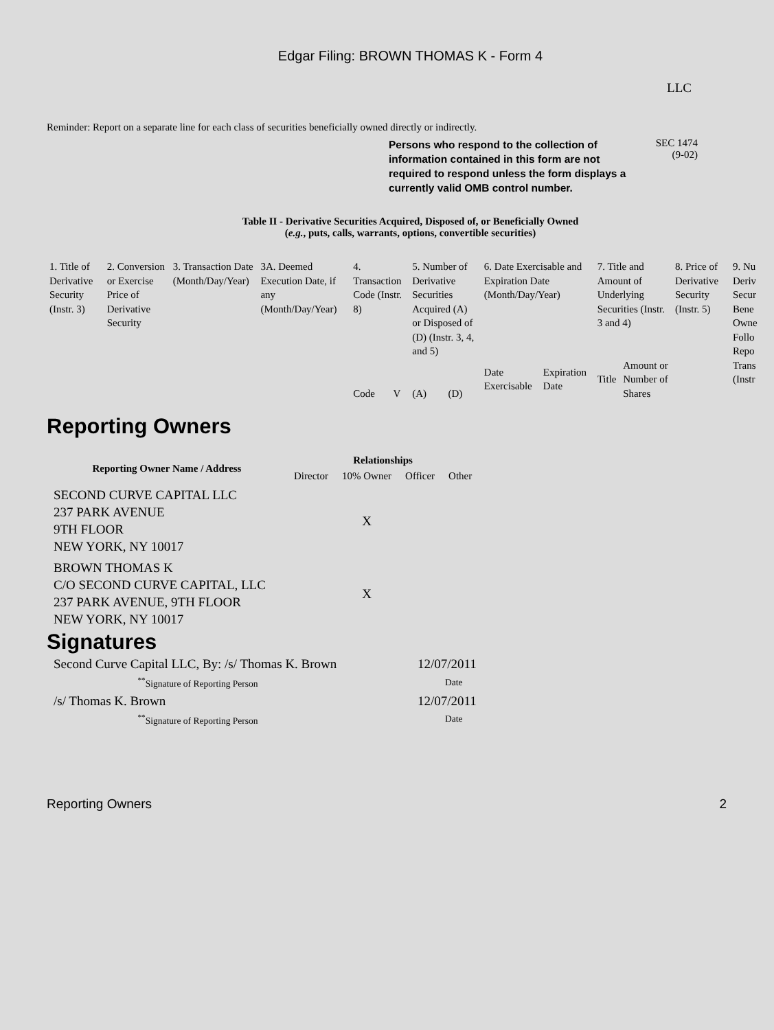Edgar Filing: BROWN THOMAS K - Form 4
LLC
Reminder: Report on a separate line for each class of securities beneficially owned directly or indirectly.
Persons who respond to the collection of information contained in this form are not required to respond unless the form displays a currently valid OMB control number.
SEC 1474
(9-02)
Table II - Derivative Securities Acquired, Disposed of, or Beneficially Owned
(e.g., puts, calls, warrants, options, convertible securities)
| 1. Title of Derivative Security (Instr. 3) | 2. Conversion or Exercise Price of Derivative Security | 3. Transaction Date (Month/Day/Year) | 3A. Deemed Execution Date, if any (Month/Day/Year) | 4. Transaction Code (Instr. 8) | | 5. Number of Derivative Securities Acquired (A) or Disposed of (D) (Instr. 3, 4, and 5) | | 6. Date Exercisable and Expiration Date (Month/Day/Year) | | 7. Title and Amount of Underlying Securities (Instr. 3 and 4) | | 8. Price of Derivative Security (Instr. 5) | 9. Nu Deriv Secur Bene Owne Follo Repo Trans (Instr |
| | | | | Code | V | (A) | (D) | Date Exercisable | Expiration Date | Title | Amount or Number of Shares | | |
Reporting Owners
| Reporting Owner Name / Address | Relationships | | | |
| --- | --- | --- | --- | --- |
| | Director | 10% Owner | Officer | Other |
| SECOND CURVE CAPITAL LLC 237 PARK AVENUE 9TH FLOOR NEW YORK, NY 10017 | | X | | |
| BROWN THOMAS K C/O SECOND CURVE CAPITAL, LLC 237 PARK AVENUE, 9TH FLOOR NEW YORK, NY 10017 | | X | | |
Signatures
| Second Curve Capital LLC, By: /s/ Thomas K. Brown | 12/07/2011 |
| <sup>**</sup> Signature of Reporting Person | Date |
| /s/ Thomas K. Brown | 12/07/2011 |
| <sup>**</sup> Signature of Reporting Person | Date |
Reporting Owners 2